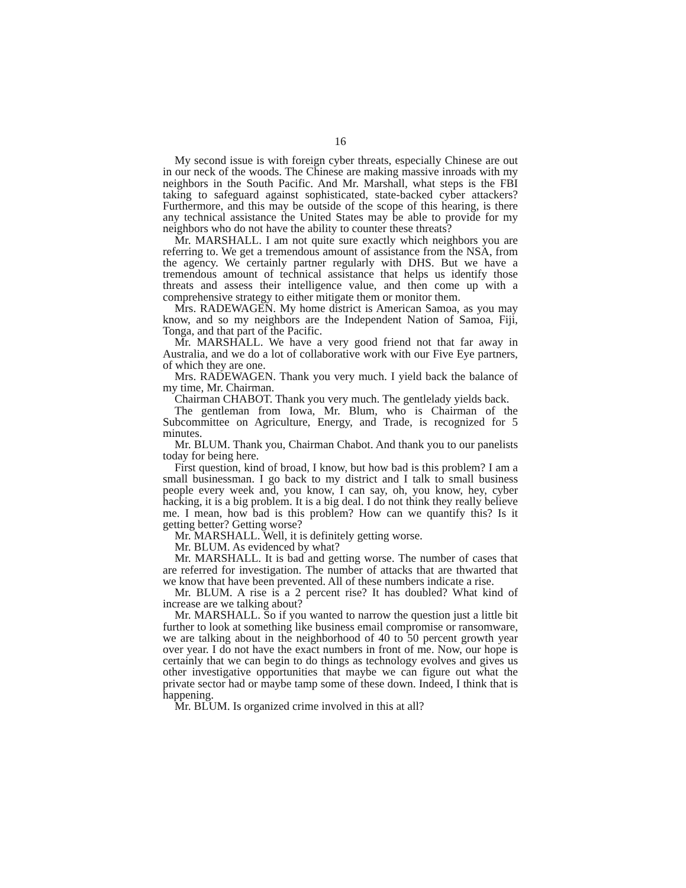16
My second issue is with foreign cyber threats, especially Chinese are out in our neck of the woods. The Chinese are making massive inroads with my neighbors in the South Pacific. And Mr. Marshall, what steps is the FBI taking to safeguard against sophisticated, state-backed cyber attackers? Furthermore, and this may be outside of the scope of this hearing, is there any technical assistance the United States may be able to provide for my neighbors who do not have the ability to counter these threats?
Mr. MARSHALL. I am not quite sure exactly which neighbors you are referring to. We get a tremendous amount of assistance from the NSA, from the agency. We certainly partner regularly with DHS. But we have a tremendous amount of technical assistance that helps us identify those threats and assess their intelligence value, and then come up with a comprehensive strategy to either mitigate them or monitor them.
Mrs. RADEWAGEN. My home district is American Samoa, as you may know, and so my neighbors are the Independent Nation of Samoa, Fiji, Tonga, and that part of the Pacific.
Mr. MARSHALL. We have a very good friend not that far away in Australia, and we do a lot of collaborative work with our Five Eye partners, of which they are one.
Mrs. RADEWAGEN. Thank you very much. I yield back the balance of my time, Mr. Chairman.
Chairman CHABOT. Thank you very much. The gentlelady yields back.
The gentleman from Iowa, Mr. Blum, who is Chairman of the Subcommittee on Agriculture, Energy, and Trade, is recognized for 5 minutes.
Mr. BLUM. Thank you, Chairman Chabot. And thank you to our panelists today for being here.
First question, kind of broad, I know, but how bad is this problem? I am a small businessman. I go back to my district and I talk to small business people every week and, you know, I can say, oh, you know, hey, cyber hacking, it is a big problem. It is a big deal. I do not think they really believe me. I mean, how bad is this problem? How can we quantify this? Is it getting better? Getting worse?
Mr. MARSHALL. Well, it is definitely getting worse.
Mr. BLUM. As evidenced by what?
Mr. MARSHALL. It is bad and getting worse. The number of cases that are referred for investigation. The number of attacks that are thwarted that we know that have been prevented. All of these numbers indicate a rise.
Mr. BLUM. A rise is a 2 percent rise? It has doubled? What kind of increase are we talking about?
Mr. MARSHALL. So if you wanted to narrow the question just a little bit further to look at something like business email compromise or ransomware, we are talking about in the neighborhood of 40 to 50 percent growth year over year. I do not have the exact numbers in front of me. Now, our hope is certainly that we can begin to do things as technology evolves and gives us other investigative opportunities that maybe we can figure out what the private sector had or maybe tamp some of these down. Indeed, I think that is happening.
Mr. BLUM. Is organized crime involved in this at all?